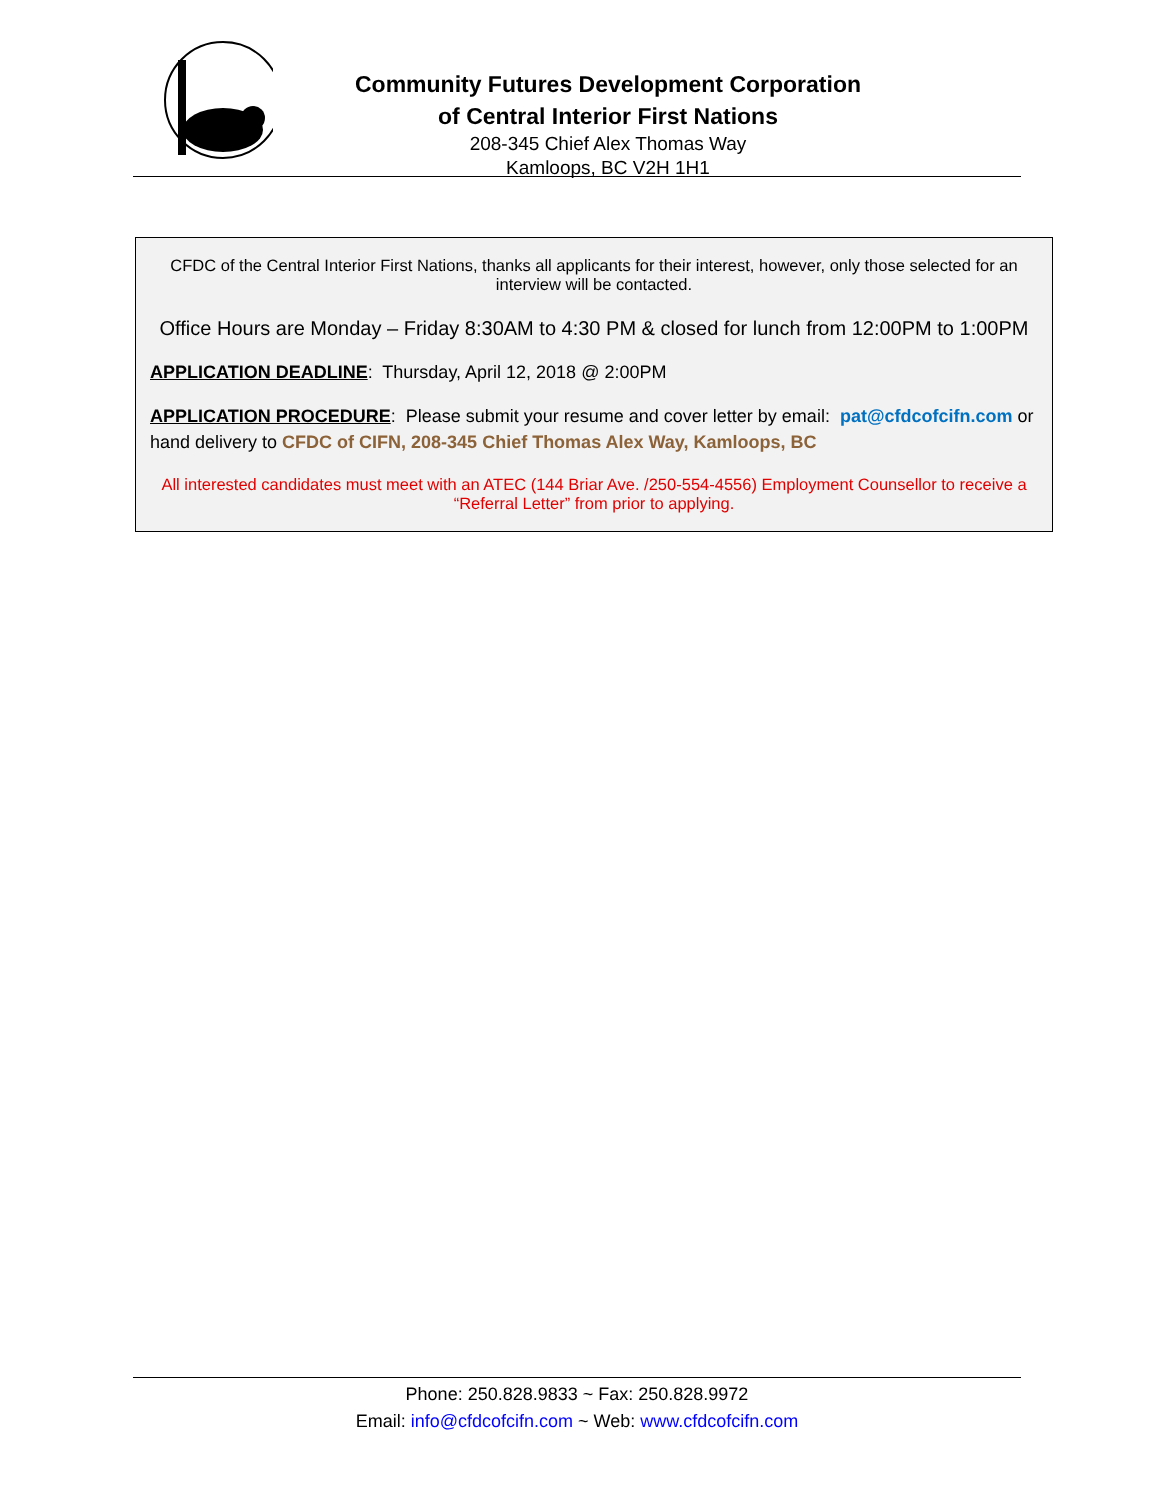Community Futures Development Corporation
of Central Interior First Nations
208-345 Chief Alex Thomas Way
Kamloops, BC V2H 1H1
CFDC of the Central Interior First Nations, thanks all applicants for their interest, however, only those selected for an interview will be contacted.
Office Hours are Monday – Friday 8:30AM to 4:30 PM & closed for lunch from 12:00PM to 1:00PM
APPLICATION DEADLINE: Thursday, April 12, 2018 @ 2:00PM
APPLICATION PROCEDURE: Please submit your resume and cover letter by email: pat@cfdcofcifn.com or hand delivery to CFDC of CIFN, 208-345 Chief Thomas Alex Way, Kamloops, BC
All interested candidates must meet with an ATEC (144 Briar Ave. /250-554-4556) Employment Counsellor to receive a “Referral Letter” from prior to applying.
Phone: 250.828.9833 ~ Fax: 250.828.9972
Email: info@cfdcofcifn.com ~ Web: www.cfdcofcifn.com